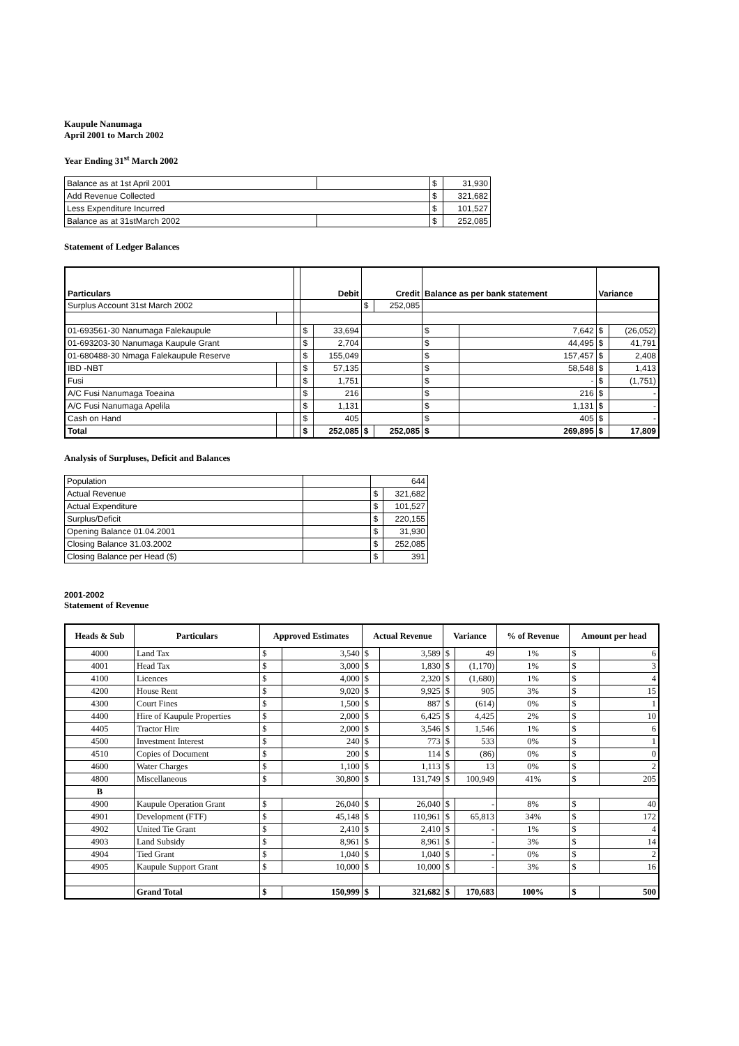Kaupule Nanumaga
April 2001 to March 2002
Year Ending 31<sup>st</sup> March 2002
| Balance as at 1st April 2001 | | $ | 31,930 |
| Add Revenue Collected | | $ | 321,682 |
| Less Expenditure Incurred | | $ | 101,527 |
| Balance as at 31stMarch 2002 | | $ | 252,085 |
Statement of Ledger Balances
| Particulars | | | Debit | | Credit | | Balance as per bank statement | | Variance | |
| Surplus Account 31st March 2002 | | | | | $ | 252,085 | | | | |
| 01-693561-30 Nanumaga Falekaupule | | | $ | 33,694 | | | $ | 7,642 | $ | (26,052) |
| 01-693203-30 Nanumaga Kaupule Grant | | | $ | 2,704 | | | $ | 44,495 | $ | 41,791 |
| 01-680488-30 Nmaga Falekaupule Reserve | | | $ | 155,049 | | | $ | 157,457 | $ | 2,408 |
| IBD -NBT | | | $ | 57,135 | | | $ | 58,548 | $ | 1,413 |
| Fusi | | | $ | 1,751 | | | $ | - | $ | (1,751) |
| A/C Fusi Nanumaga Toeaina | | | $ | 216 | | | $ | 216 | $ | - |
| A/C Fusi Nanumaga Apelila | | | $ | 1,131 | | | $ | 1,131 | $ | - |
| Cash on Hand | | | $ | 405 | | | $ | 405 | $ | - |
| Total | | | $ | 252,085 | $ | 252,085 | $ | 269,895 | $ | 17,809 |
Analysis of Surpluses, Deficit and Balances
| Population | | 644 | |
| Actual Revenue | | $ | 321,682 |
| Actual Expenditure | | $ | 101,527 |
| Surplus/Deficit | | $ | 220,155 |
| Opening Balance 01.04.2001 | | $ | 31,930 |
| Closing Balance 31.03.2002 | | $ | 252,085 |
| Closing Balance per Head ($) | | $ | 391 |
2001-2002
Statement of Revenue
| Heads & Sub | Particulars | Approved Estimates | | Actual Revenue | | Variance | | % of Revenue | Amount per head | |
| --- | --- | --- | --- | --- | --- | --- | --- | --- | --- | --- |
| 4000 | Land Tax | $ | 3,540 | $ | 3,589 | $ | 49 | 1% | $ | 6 |
| 4001 | Head Tax | $ | 3,000 | $ | 1,830 | $ | (1,170) | 1% | $ | 3 |
| 4100 | Licences | $ | 4,000 | $ | 2,320 | $ | (1,680) | 1% | $ | 4 |
| 4200 | House Rent | $ | 9,020 | $ | 9,925 | $ | 905 | 3% | $ | 15 |
| 4300 | Court Fines | $ | 1,500 | $ | 887 | $ | (614) | 0% | $ | 1 |
| 4400 | Hire of Kaupule Properties | $ | 2,000 | $ | 6,425 | $ | 4,425 | 2% | $ | 10 |
| 4405 | Tractor Hire | $ | 2,000 | $ | 3,546 | $ | 1,546 | 1% | $ | 6 |
| 4500 | Investment Interest | $ | 240 | $ | 773 | $ | 533 | 0% | $ | 1 |
| 4510 | Copies of Document | $ | 200 | $ | 114 | $ | (86) | 0% | $ | 0 |
| 4600 | Water Charges | $ | 1,100 | $ | 1,113 | $ | 13 | 0% | $ | 2 |
| 4800 | Miscellaneous | $ | 30,800 | $ | 131,749 | $ | 100,949 | 41% | $ | 205 |
| B | | | | | | | | | | |
| 4900 | Kaupule Operation Grant | $ | 26,040 | $ | 26,040 | $ | - | 8% | $ | 40 |
| 4901 | Development (FTF) | $ | 45,148 | $ | 110,961 | $ | 65,813 | 34% | $ | 172 |
| 4902 | United Tie Grant | $ | 2,410 | $ | 2,410 | $ | - | 1% | $ | 4 |
| 4903 | Land Subsidy | $ | 8,961 | $ | 8,961 | $ | - | 3% | $ | 14 |
| 4904 | Tied Grant | $ | 1,040 | $ | 1,040 | $ | - | 0% | $ | 2 |
| 4905 | Kaupule Support Grant | $ | 10,000 | $ | 10,000 | $ | - | 3% | $ | 16 |
| | Grand Total | $ | 150,999 | $ | 321,682 | $ | 170,683 | 100% | $ | 500 |